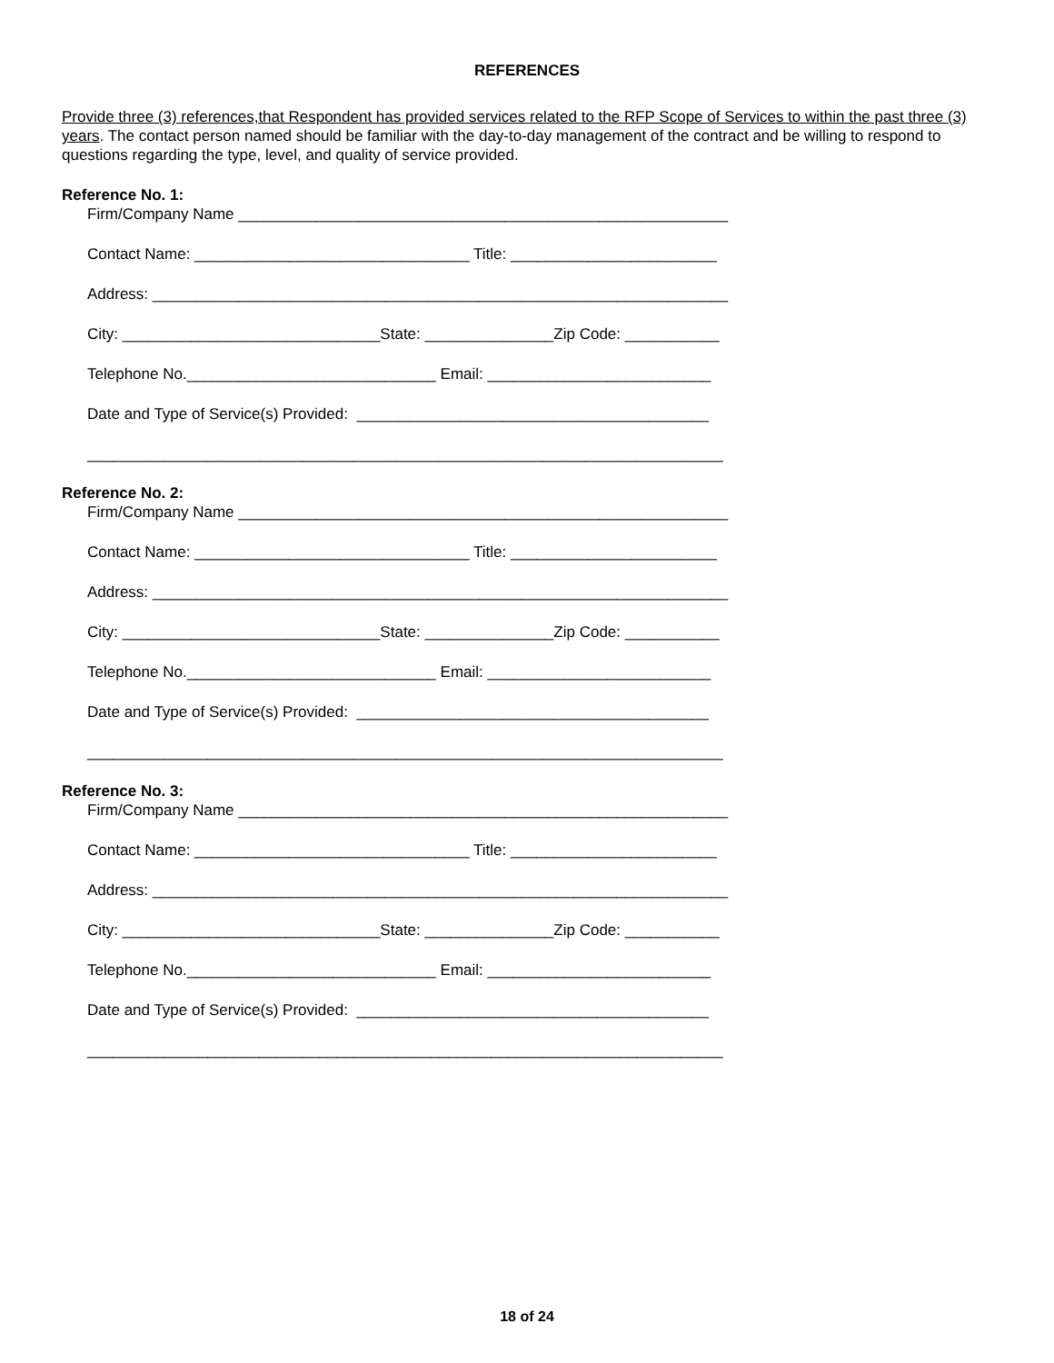REFERENCES
Provide three (3) references,that Respondent has provided services related to the RFP Scope of Services to within the past three (3) years. The contact person named should be familiar with the day-to-day management of the contract and be willing to respond to questions regarding the type, level, and quality of service provided.
Reference No. 1:
Firm/Company Name _________________________________________________________
Contact Name: ________________________________ Title: ________________________
Address: ___________________________________________________________________
City: ______________________________State: _______________Zip Code: ___________
Telephone No._____________________________ Email: __________________________
Date and Type of Service(s) Provided: _________________________________________
__________________________________________________________________________
Reference No. 2:
Firm/Company Name _________________________________________________________
Contact Name: ________________________________ Title: ________________________
Address: ___________________________________________________________________
City: ______________________________State: _______________Zip Code: ___________
Telephone No._____________________________ Email: __________________________
Date and Type of Service(s) Provided: _________________________________________
__________________________________________________________________________
Reference No. 3:
Firm/Company Name _________________________________________________________
Contact Name: ________________________________ Title: ________________________
Address: ___________________________________________________________________
City: ______________________________State: _______________Zip Code: ___________
Telephone No._____________________________ Email: __________________________
Date and Type of Service(s) Provided: _________________________________________
__________________________________________________________________________
18 of 24